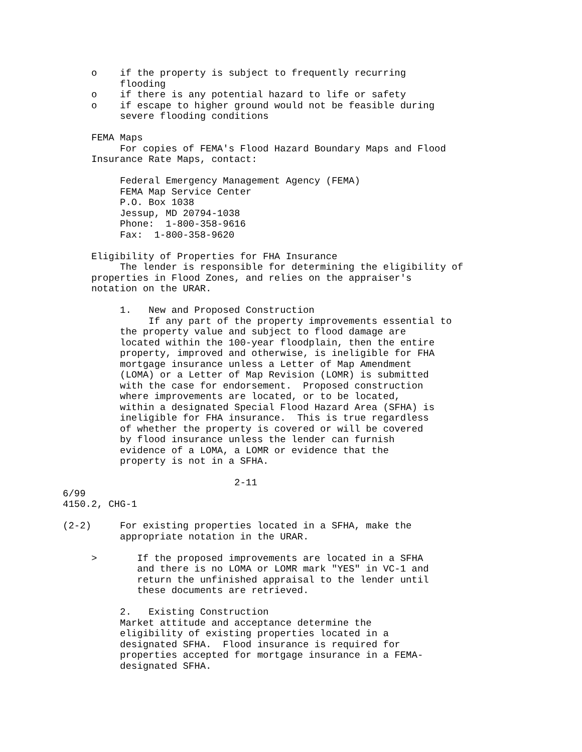o    if the property is subject to frequently recurring
          flooding
     o    if there is any potential hazard to life or safety
     o    if escape to higher ground would not be feasible during
          severe flooding conditions

     FEMA Maps
          For copies of FEMA's Flood Hazard Boundary Maps and Flood
     Insurance Rate Maps, contact:

          Federal Emergency Management Agency (FEMA)
          FEMA Map Service Center
          P.O. Box 1038
          Jessup, MD 20794-1038
          Phone:  1-800-358-9616
          Fax:  1-800-358-9620

     Eligibility of Properties for FHA Insurance
          The lender is responsible for determining the eligibility of
     properties in Flood Zones, and relies on the appraiser's
     notation on the URAR.

          1.   New and Proposed Construction
               If any part of the property improvements essential to
          the property value and subject to flood damage are
          located within the 100-year floodplain, then the entire
          property, improved and otherwise, is ineligible for FHA
          mortgage insurance unless a Letter of Map Amendment
          (LOMA) or a Letter of Map Revision (LOMR) is submitted
          with the case for endorsement.  Proposed construction
          where improvements are located, or to be located,
          within a designated Special Flood Hazard Area (SFHA) is
          ineligible for FHA insurance.  This is true regardless
          of whether the property is covered or will be covered
          by flood insurance unless the lender can furnish
          evidence of a LOMA, a LOMR or evidence that the
          property is not in a SFHA.

                              2-11
6/99
4150.2, CHG-1

(2-2)     For existing properties located in a SFHA, make the
          appropriate notation in the URAR.

     >       If the proposed improvements are located in a SFHA
             and there is no LOMA or LOMR mark "YES" in VC-1 and
             return the unfinished appraisal to the lender until
             these documents are retrieved.

          2.   Existing Construction
          Market attitude and acceptance determine the
          eligibility of existing properties located in a
          designated SFHA.  Flood insurance is required for
          properties accepted for mortgage insurance in a FEMA-
          designated SFHA.